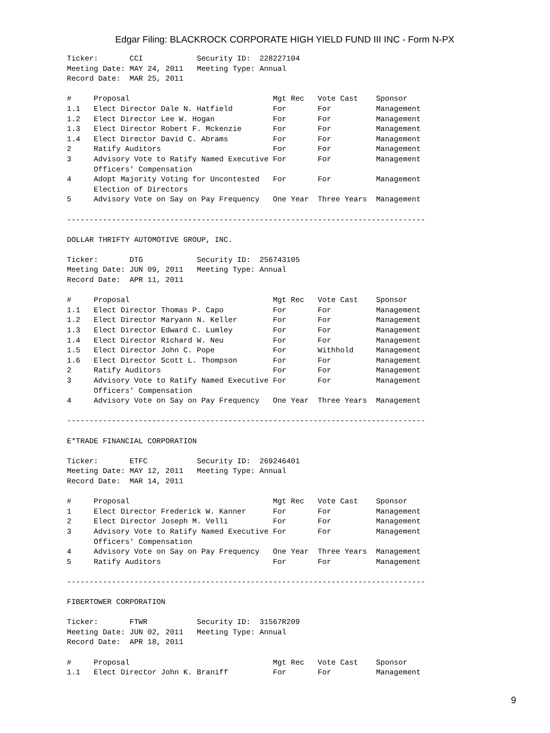Edgar Filing: BLACKROCK CORPORATE HIGH YIELD FUND III INC - Form N-PX
Ticker: CCI Security ID: 228227104 Meeting Date: MAY 24, 2011 Meeting Type: Annual Record Date: MAR 25, 2011 # Proposal Mgt Rec Vote Cast Sponsor 1.1 Elect Director Dale N. Hatfield For For Management 1.2 Elect Director Lee W. Hogan For For Management 1.3 Elect Director Robert F. Mckenzie For For Management 1.4 Elect Director David C. Abrams For For Management 2 Ratify Auditors For For Management 3 Advisory Vote to Ratify Named Executive For For Management Officers' Compensation 4 Adopt Majority Voting for Uncontested For For Management Election of Directors 5 Advisory Vote on Say on Pay Frequency One Year Three Years Management -------------------------------------------------------------------------------- DOLLAR THRIFTY AUTOMOTIVE GROUP, INC. Ticker: DTG Security ID: 256743105 Meeting Date: JUN 09, 2011 Meeting Type: Annual Record Date: APR 11, 2011 # Proposal Mgt Rec Vote Cast Sponsor 1.1 Elect Director Thomas P. Capo For For Management 1.2 Elect Director Maryann N. Keller For For Management 1.3 Elect Director Edward C. Lumley For For Management 1.4 Elect Director Richard W. Neu For For Management 1.5 Elect Director John C. Pope For Withhold Management 1.6 Elect Director Scott L. Thompson For For Management 2 Ratify Auditors For For Management 3 Advisory Vote to Ratify Named Executive For For Management Officers' Compensation 4 Advisory Vote on Say on Pay Frequency One Year Three Years Management -------------------------------------------------------------------------------- E*TRADE FINANCIAL CORPORATION Ticker: ETFC Security ID: 269246401 Meeting Date: MAY 12, 2011 Meeting Type: Annual Record Date: MAR 14, 2011 # Proposal Mgt Rec Vote Cast Sponsor 1 Elect Director Frederick W. Kanner For For Management 2 Elect Director Joseph M. Velli For For Management 3 Advisory Vote to Ratify Named Executive For For Management Officers' Compensation 4 Advisory Vote on Say on Pay Frequency One Year Three Years Management 5 Ratify Auditors For For Management -------------------------------------------------------------------------------- FIBERTOWER CORPORATION Ticker: FTWR Security ID: 31567R209 Meeting Date: JUN 02, 2011 Meeting Type: Annual Record Date: APR 18, 2011 # Proposal Mgt Rec Vote Cast Sponsor 1.1 Elect Director John K. Braniff For For Management
9